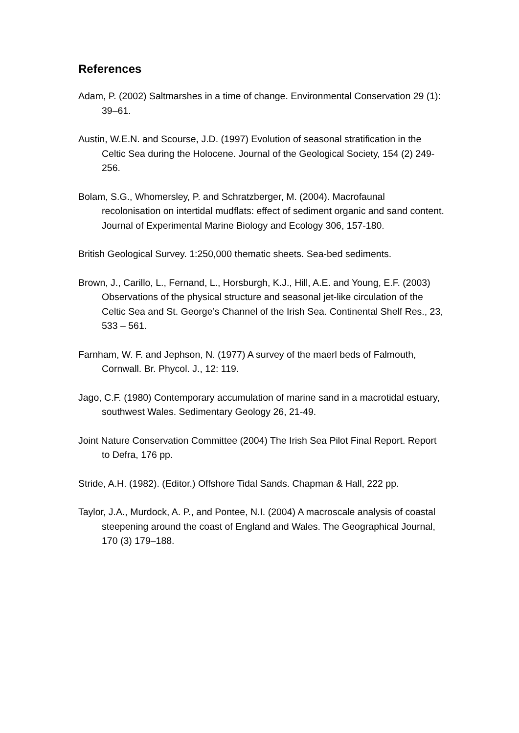References
Adam, P. (2002) Saltmarshes in a time of change. Environmental Conservation 29 (1): 39–61.
Austin, W.E.N. and Scourse, J.D. (1997) Evolution of seasonal stratification in the Celtic Sea during the Holocene. Journal of the Geological Society, 154 (2) 249-256.
Bolam, S.G., Whomersley, P. and Schratzberger, M. (2004). Macrofaunal recolonisation on intertidal mudflats: effect of sediment organic and sand content. Journal of Experimental Marine Biology and Ecology 306, 157-180.
British Geological Survey. 1:250,000 thematic sheets. Sea-bed sediments.
Brown, J., Carillo, L., Fernand, L., Horsburgh, K.J., Hill, A.E. and Young, E.F. (2003) Observations of the physical structure and seasonal jet-like circulation of the Celtic Sea and St. George’s Channel of the Irish Sea. Continental Shelf Res., 23, 533 – 561.
Farnham, W. F. and Jephson, N. (1977) A survey of the maerl beds of Falmouth, Cornwall. Br. Phycol. J., 12: 119.
Jago, C.F. (1980) Contemporary accumulation of marine sand in a macrotidal estuary, southwest Wales. Sedimentary Geology 26, 21-49.
Joint Nature Conservation Committee (2004) The Irish Sea Pilot Final Report. Report to Defra, 176 pp.
Stride, A.H. (1982). (Editor.) Offshore Tidal Sands. Chapman & Hall, 222 pp.
Taylor, J.A., Murdock, A. P., and Pontee, N.I. (2004) A macroscale analysis of coastal steepening around the coast of England and Wales. The Geographical Journal, 170 (3) 179–188.